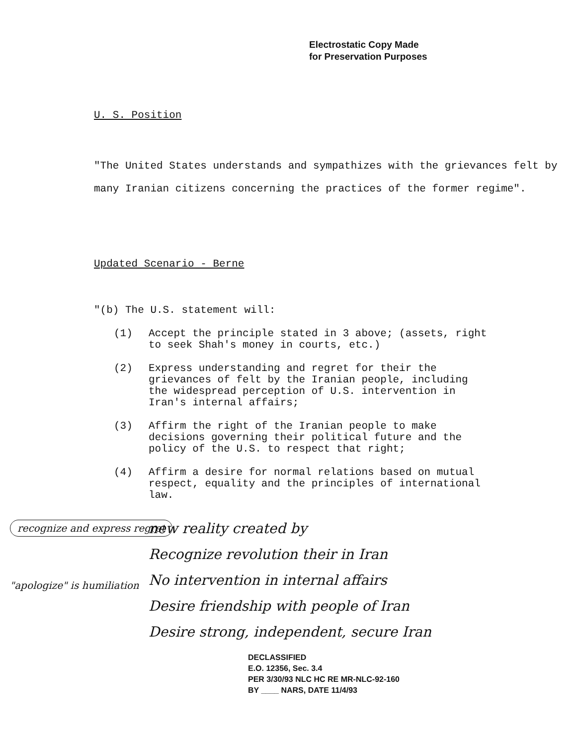Electrostatic Copy Made
for Preservation Purposes
U. S. Position
"The United States understands and sympathizes with the grievances felt by many Iranian citizens concerning the practices of the former regime".
Updated Scenario - Berne
"(b) The U.S. statement will:
(1) Accept the principle stated in 3 above; (assets, right to seek Shah's money in courts, etc.)
(2) Express understanding and regret for their the grievances of felt by the Iranian people, including the widespread perception of U.S. intervention in Iran's internal affairs;
(3) Affirm the right of the Iranian people to make decisions governing their political future and the policy of the U.S. to respect that right;
(4) Affirm a desire for normal relations based on mutual respect, equality and the principles of international law.
recognize and express regret
"apologize" is humiliation
new reality created by
Recognize revolution their in Iran
No intervention in internal affairs
Desire friendship with people of Iran
Desire strong, independent, secure Iran
DECLASSIFIED
E.O. 12356, Sec. 3.4
PER 3/30/93 NLC HC RE MR-NLC-92-160
BY ____ NARS, DATE 11/4/93